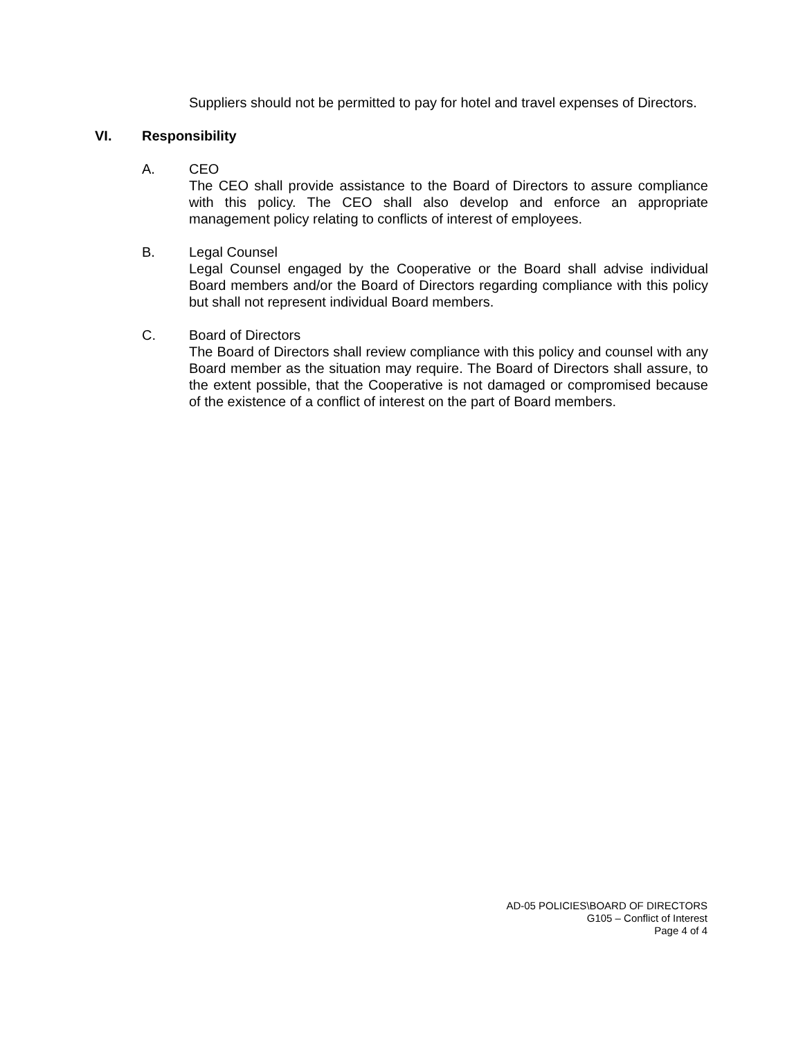Suppliers should not be permitted to pay for hotel and travel expenses of Directors.
VI. Responsibility
A. CEO
The CEO shall provide assistance to the Board of Directors to assure compliance with this policy. The CEO shall also develop and enforce an appropriate management policy relating to conflicts of interest of employees.
B. Legal Counsel
Legal Counsel engaged by the Cooperative or the Board shall advise individual Board members and/or the Board of Directors regarding compliance with this policy but shall not represent individual Board members.
C. Board of Directors
The Board of Directors shall review compliance with this policy and counsel with any Board member as the situation may require. The Board of Directors shall assure, to the extent possible, that the Cooperative is not damaged or compromised because of the existence of a conflict of interest on the part of Board members.
AD-05 POLICIES\BOARD OF DIRECTORS
G105 – Conflict of Interest
Page 4 of 4